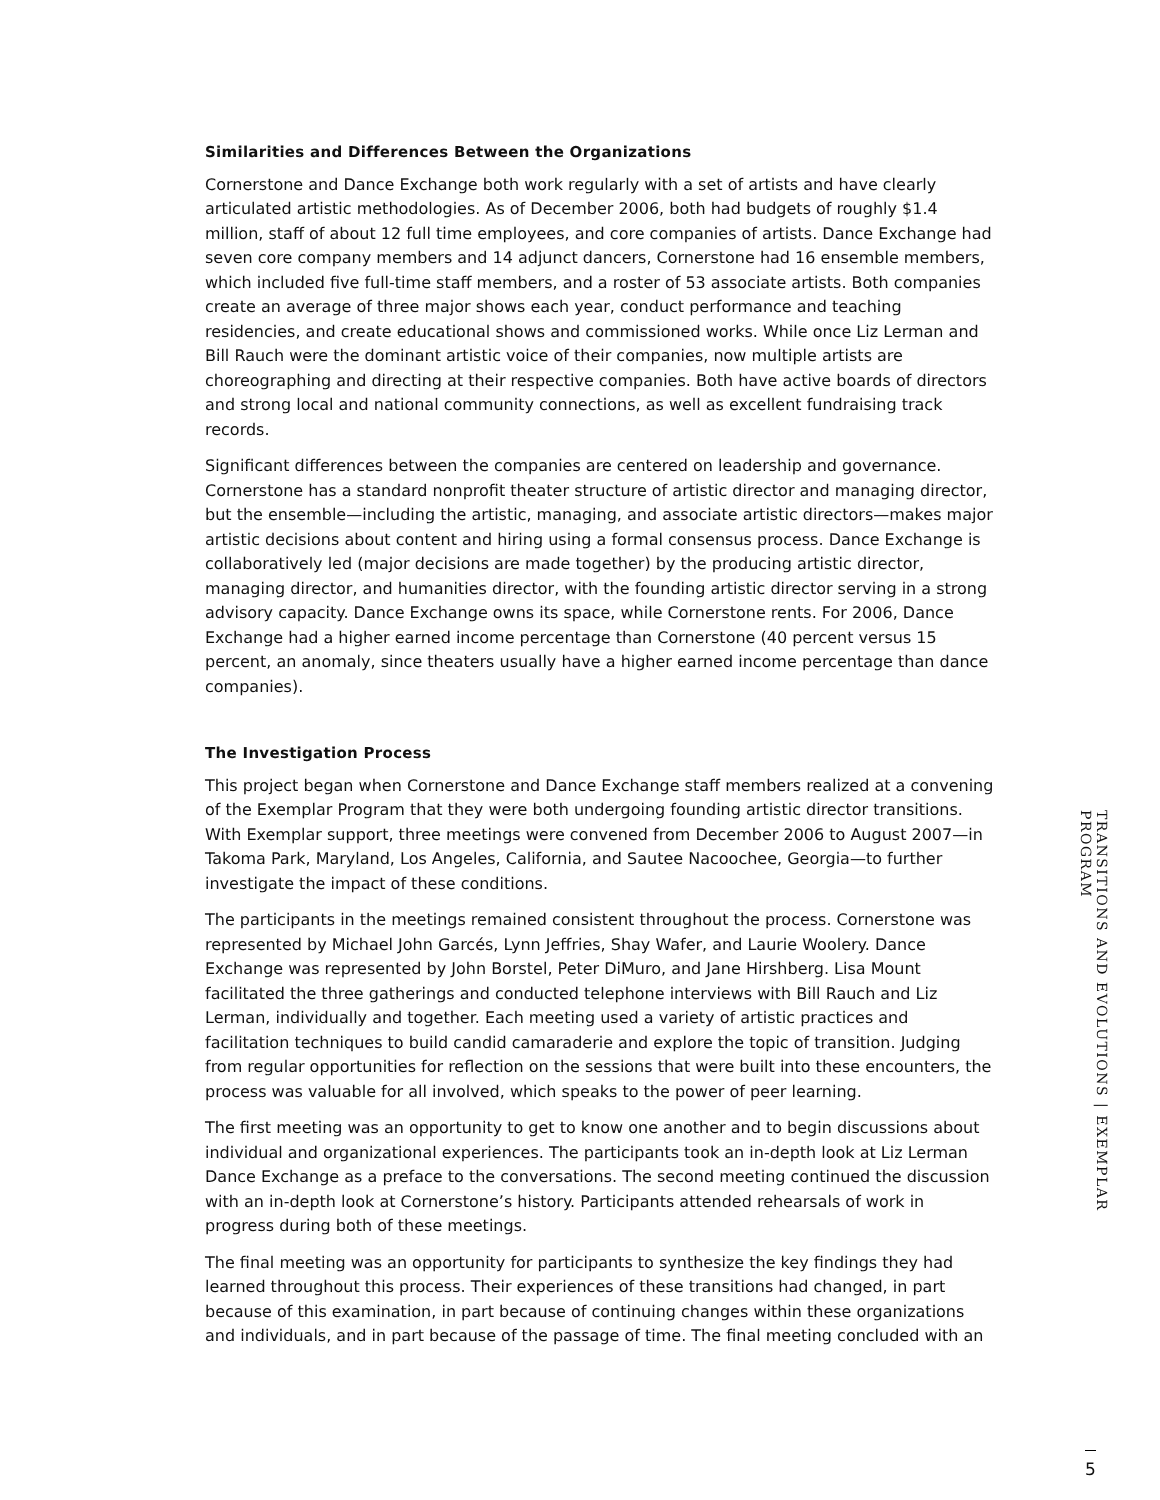Similarities and Differences Between the Organizations
Cornerstone and Dance Exchange both work regularly with a set of artists and have clearly articulated artistic methodologies. As of December 2006, both had budgets of roughly $1.4 million, staff of about 12 full time employees, and core companies of artists. Dance Exchange had seven core company members and 14 adjunct dancers, Cornerstone had 16 ensemble members, which included five full-time staff members, and a roster of 53 associate artists. Both companies create an average of three major shows each year, conduct performance and teaching residencies, and create educational shows and commissioned works. While once Liz Lerman and Bill Rauch were the dominant artistic voice of their companies, now multiple artists are choreographing and directing at their respective companies. Both have active boards of directors and strong local and national community connections, as well as excellent fundraising track records.
Significant differences between the companies are centered on leadership and governance. Cornerstone has a standard nonprofit theater structure of artistic director and managing director, but the ensemble—including the artistic, managing, and associate artistic directors—makes major artistic decisions about content and hiring using a formal consensus process. Dance Exchange is collaboratively led (major decisions are made together) by the producing artistic director, managing director, and humanities director, with the founding artistic director serving in a strong advisory capacity. Dance Exchange owns its space, while Cornerstone rents. For 2006, Dance Exchange had a higher earned income percentage than Cornerstone (40 percent versus 15 percent, an anomaly, since theaters usually have a higher earned income percentage than dance companies).
The Investigation Process
This project began when Cornerstone and Dance Exchange staff members realized at a convening of the Exemplar Program that they were both undergoing founding artistic director transitions. With Exemplar support, three meetings were convened from December 2006 to August 2007—in Takoma Park, Maryland, Los Angeles, California, and Sautee Nacoochee, Georgia—to further investigate the impact of these conditions.
The participants in the meetings remained consistent throughout the process. Cornerstone was represented by Michael John Garcés, Lynn Jeffries, Shay Wafer, and Laurie Woolery. Dance Exchange was represented by John Borstel, Peter DiMuro, and Jane Hirshberg. Lisa Mount facilitated the three gatherings and conducted telephone interviews with Bill Rauch and Liz Lerman, individually and together. Each meeting used a variety of artistic practices and facilitation techniques to build candid camaraderie and explore the topic of transition. Judging from regular opportunities for reflection on the sessions that were built into these encounters, the process was valuable for all involved, which speaks to the power of peer learning.
The first meeting was an opportunity to get to know one another and to begin discussions about individual and organizational experiences. The participants took an in-depth look at Liz Lerman Dance Exchange as a preface to the conversations. The second meeting continued the discussion with an in-depth look at Cornerstone’s history. Participants attended rehearsals of work in progress during both of these meetings.
The final meeting was an opportunity for participants to synthesize the key findings they had learned throughout this process. Their experiences of these transitions had changed, in part because of this examination, in part because of continuing changes within these organizations and individuals, and in part because of the passage of time. The final meeting concluded with an
TRANSITIONS AND EVOLUTIONS | EXEMPLAR PROGRAM
5